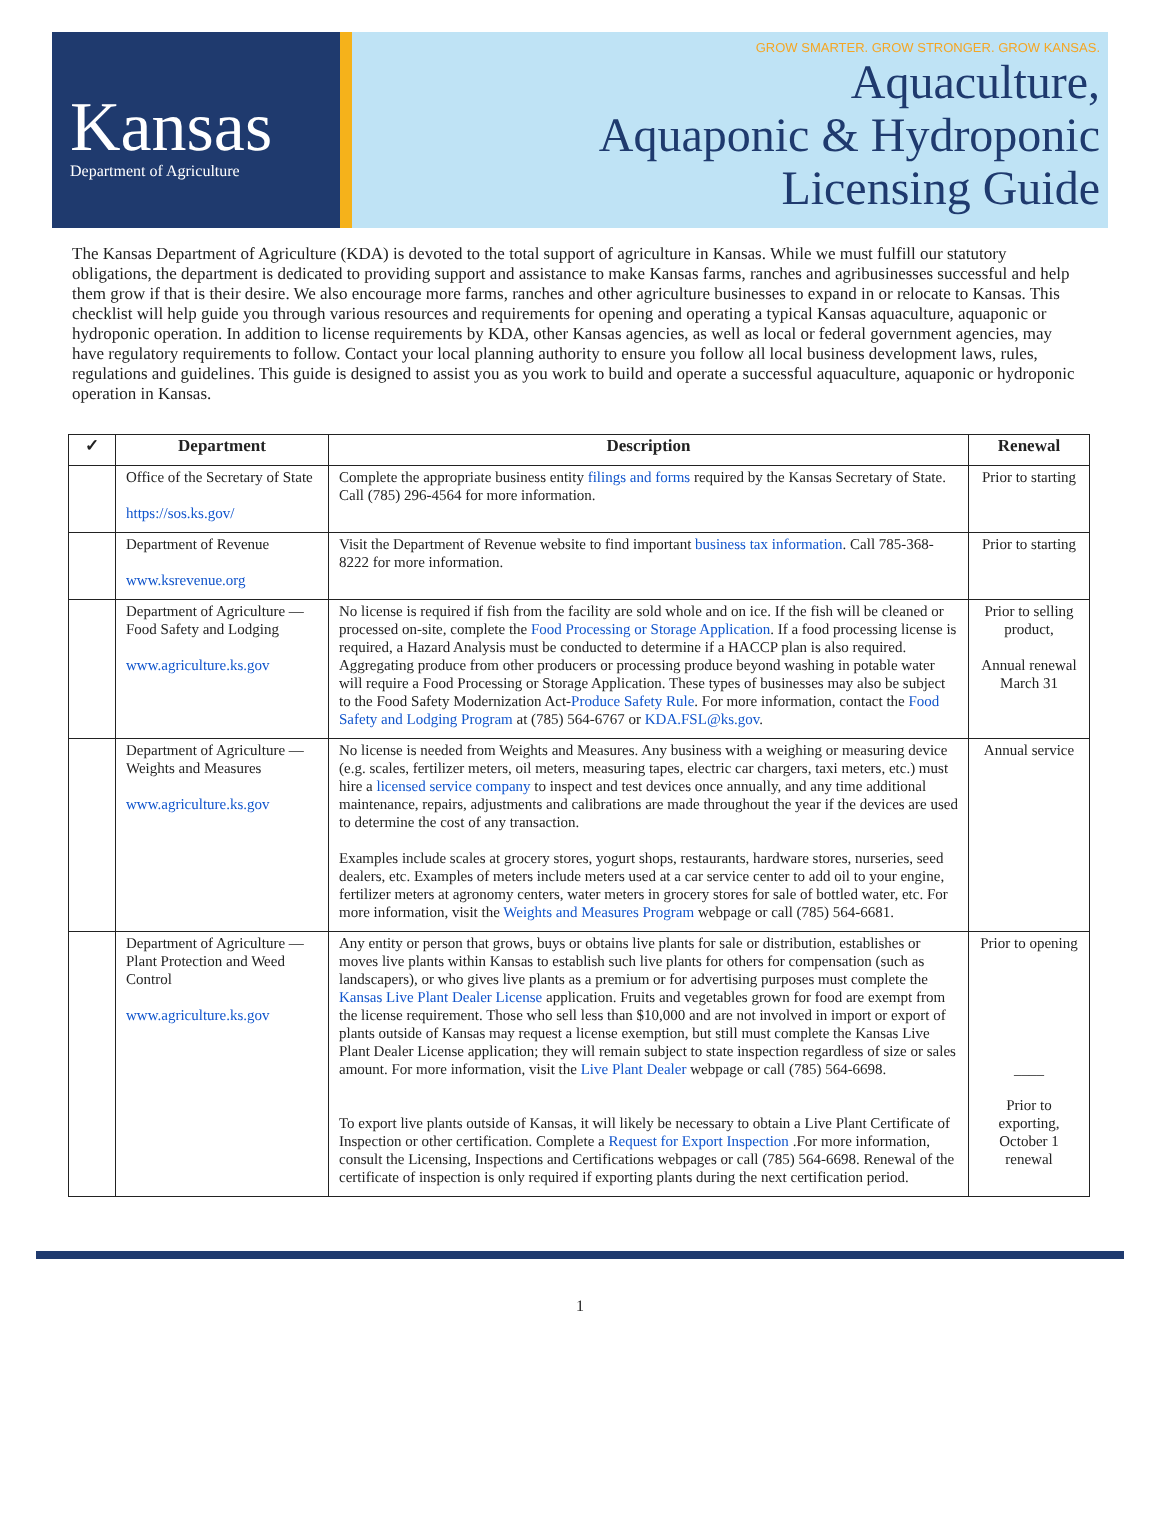Kansas
Department of Agriculture
GROW SMARTER. GROW STRONGER. GROW KANSAS.
Aquaculture,
Aquaponic & Hydroponic
Licensing Guide
The Kansas Department of Agriculture (KDA) is devoted to the total support of agriculture in Kansas. While we must fulfill our statutory obligations, the department is dedicated to providing support and assistance to make Kansas farms, ranches and agribusinesses successful and help them grow if that is their desire. We also encourage more farms, ranches and other agriculture businesses to expand in or relocate to Kansas. This checklist will help guide you through various resources and requirements for opening and operating a typical Kansas aquaculture, aquaponic or hydroponic operation. In addition to license requirements by KDA, other Kansas agencies, as well as local or federal government agencies, may have regulatory requirements to follow. Contact your local planning authority to ensure you follow all local business development laws, rules, regulations and guidelines. This guide is designed to assist you as you work to build and operate a successful aquaculture, aquaponic or hydroponic operation in Kansas.
| ✓ | Department | Description | Renewal |
| --- | --- | --- | --- |
| | Office of the Secretary of State https://sos.ks.gov/ | Complete the appropriate business entity filings and forms required by the Kansas Secretary of State. Call (785) 296-4564 for more information. | Prior to starting |
| | Department of Revenue www.ksrevenue.org | Visit the Department of Revenue website to find important business tax information . Call 785-368-8222 for more information. | Prior to starting |
| | Department of Agriculture — Food Safety and Lodging www.agriculture.ks.gov | No license is required if fish from the facility are sold whole and on ice. If the fish will be cleaned or processed on-site, complete the Food Processing or Storage Application . If a food processing license is required, a Hazard Analysis must be conducted to determine if a HACCP plan is also required. Aggregating produce from other producers or processing produce beyond washing in potable water will require a Food Processing or Storage Application. These types of businesses may also be subject to the Food Safety Modernization Act- Produce Safety Rule . For more information, contact the Food Safety and Lodging Program at (785) 564-6767 or KDA.FSL@ks.gov . | Prior to selling product, Annual renewal March 31 |
| | Department of Agriculture — Weights and Measures www.agriculture.ks.gov | No license is needed from Weights and Measures. Any business with a weighing or measuring device (e.g. scales, fertilizer meters, oil meters, measuring tapes, electric car chargers, taxi meters, etc.) must hire a licensed service company to inspect and test devices once annually, and any time additional maintenance, repairs, adjustments and calibrations are made throughout the year if the devices are used to determine the cost of any transaction. Examples include scales at grocery stores, yogurt shops, restaurants, hardware stores, nurseries, seed dealers, etc. Examples of meters include meters used at a car service center to add oil to your engine, fertilizer meters at agronomy centers, water meters in grocery stores for sale of bottled water, etc. For more information, visit the Weights and Measures Program webpage or call (785) 564-6681. | Annual service |
| | Department of Agriculture — Plant Protection and Weed Control www.agriculture.ks.gov | Any entity or person that grows, buys or obtains live plants for sale or distribution, establishes or moves live plants within Kansas to establish such live plants for others for compensation (such as landscapers), or who gives live plants as a premium or for advertising purposes must complete the Kansas Live Plant Dealer License application. Fruits and vegetables grown for food are exempt from the license requirement. Those who sell less than $10,000 and are not involved in import or export of plants outside of Kansas may request a license exemption, but still must complete the Kansas Live Plant Dealer License application; they will remain subject to state inspection regardless of size or sales amount. For more information, visit the Live Plant Dealer webpage or call (785) 564-6698. To export live plants outside of Kansas, it will likely be necessary to obtain a Live Plant Certificate of Inspection or other certification. Complete a Request for Export Inspection .For more information, consult the Licensing, Inspections and Certifications webpages or call (785) 564-6698. Renewal of the certificate of inspection is only required if exporting plants during the next certification period. | Prior to opening ____ Prior to exporting, October 1 renewal |
1